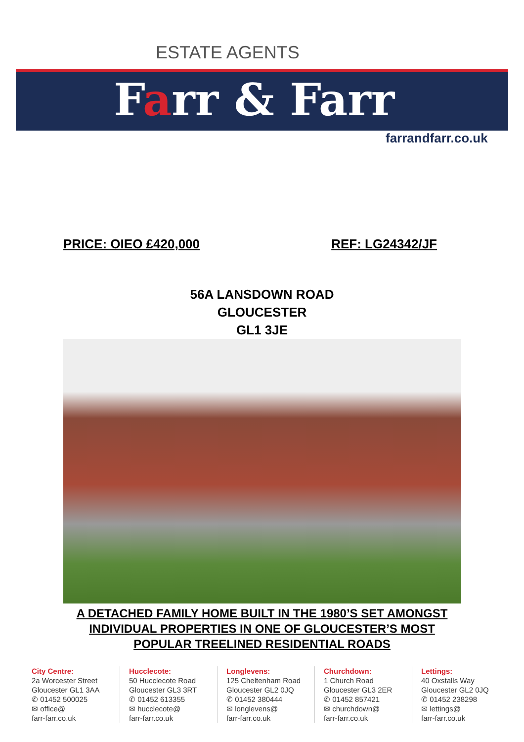ESTATE AGENTS
Farr & Farr
farrandfarr.co.uk
PRICE: OIEO £420,000 REF: LG24342/JF
56A LANSDOWN ROAD
GLOUCESTER
GL1 3JE
A DETACHED FAMILY HOME BUILT IN THE 1980’S SET AMONGST
INDIVIDUAL PROPERTIES IN ONE OF GLOUCESTER’S MOST
POPULAR TREELINED RESIDENTIAL ROADS
City Centre:
2a Worcester Street
Gloucester GL1 3AA
✆ 01452 500025
✉ office@
farr-farr.co.uk
Hucclecote:
50 Hucclecote Road
Gloucester GL3 3RT
✆ 01452 613355
✉ hucclecote@
farr-farr.co.uk
Longlevens:
125 Cheltenham Road
Gloucester GL2 0JQ
✆ 01452 380444
✉ longlevens@
farr-farr.co.uk
Churchdown:
1 Church Road
Gloucester GL3 2ER
✆ 01452 857421
✉ churchdown@
farr-farr.co.uk
Lettings:
40 Oxstalls Way
Gloucester GL2 0JQ
✆ 01452 238298
✉ lettings@
farr-farr.co.uk